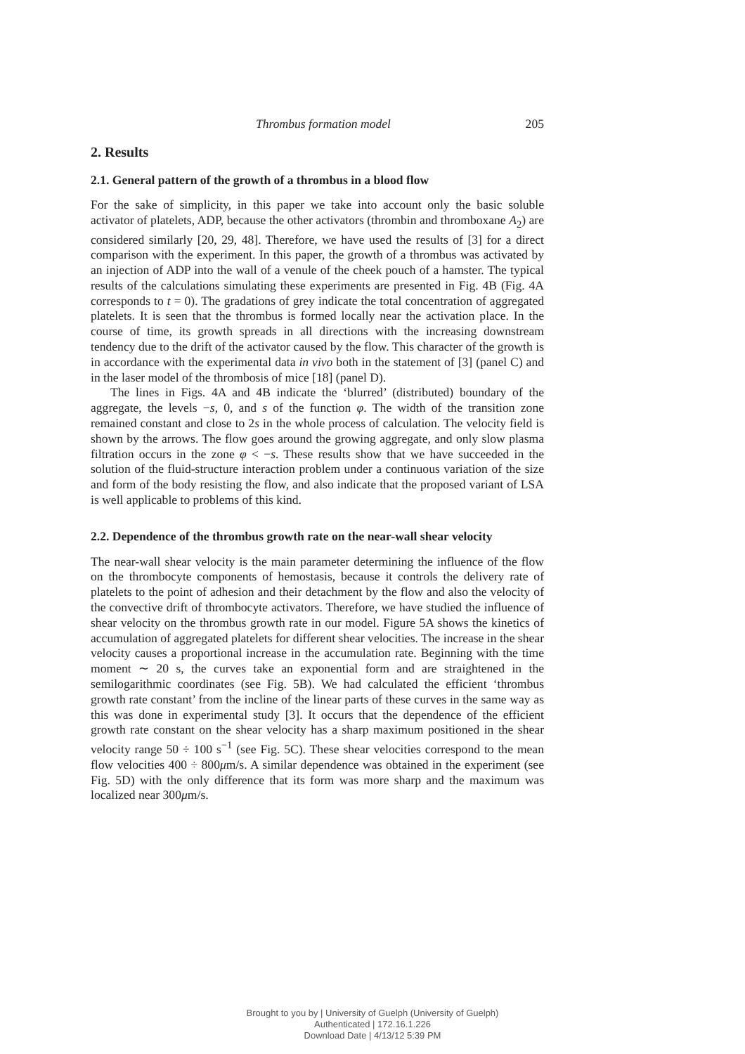Thrombus formation model 205
2. Results
2.1. General pattern of the growth of a thrombus in a blood flow
For the sake of simplicity, in this paper we take into account only the basic soluble activator of platelets, ADP, because the other activators (thrombin and thromboxane A<sub>2</sub>) are considered similarly [20, 29, 48]. Therefore, we have used the results of [3] for a direct comparison with the experiment. In this paper, the growth of a thrombus was activated by an injection of ADP into the wall of a venule of the cheek pouch of a hamster. The typical results of the calculations simulating these experiments are presented in Fig. 4B (Fig. 4A corresponds to t = 0). The gradations of grey indicate the total concentration of aggregated platelets. It is seen that the thrombus is formed locally near the activation place. In the course of time, its growth spreads in all directions with the increasing downstream tendency due to the drift of the activator caused by the flow. This character of the growth is in accordance with the experimental data in vivo both in the statement of [3] (panel C) and in the laser model of the thrombosis of mice [18] (panel D).
The lines in Figs. 4A and 4B indicate the ‘blurred’ (distributed) boundary of the aggregate, the levels −s, 0, and s of the function φ. The width of the transition zone remained constant and close to 2s in the whole process of calculation. The velocity field is shown by the arrows. The flow goes around the growing aggregate, and only slow plasma filtration occurs in the zone φ < −s. These results show that we have succeeded in the solution of the fluid-structure interaction problem under a continuous variation of the size and form of the body resisting the flow, and also indicate that the proposed variant of LSA is well applicable to problems of this kind.
2.2. Dependence of the thrombus growth rate on the near-wall shear velocity
The near-wall shear velocity is the main parameter determining the influence of the flow on the thrombocyte components of hemostasis, because it controls the delivery rate of platelets to the point of adhesion and their detachment by the flow and also the velocity of the convective drift of thrombocyte activators. Therefore, we have studied the influence of shear velocity on the thrombus growth rate in our model. Figure 5A shows the kinetics of accumulation of aggregated platelets for different shear velocities. The increase in the shear velocity causes a proportional increase in the accumulation rate. Beginning with the time moment ∼ 20 s, the curves take an exponential form and are straightened in the semilogarithmic coordinates (see Fig. 5B). We had calculated the efficient ‘thrombus growth rate constant’ from the incline of the linear parts of these curves in the same way as this was done in experimental study [3]. It occurs that the dependence of the efficient growth rate constant on the shear velocity has a sharp maximum positioned in the shear velocity range 50 ÷ 100 s<sup>−1</sup> (see Fig. 5C). These shear velocities correspond to the mean flow velocities 400 ÷ 800μm/s. A similar dependence was obtained in the experiment (see Fig. 5D) with the only difference that its form was more sharp and the maximum was localized near 300μm/s.
Brought to you by | University of Guelph (University of Guelph)
Authenticated | 172.16.1.226
Download Date | 4/13/12 5:39 PM